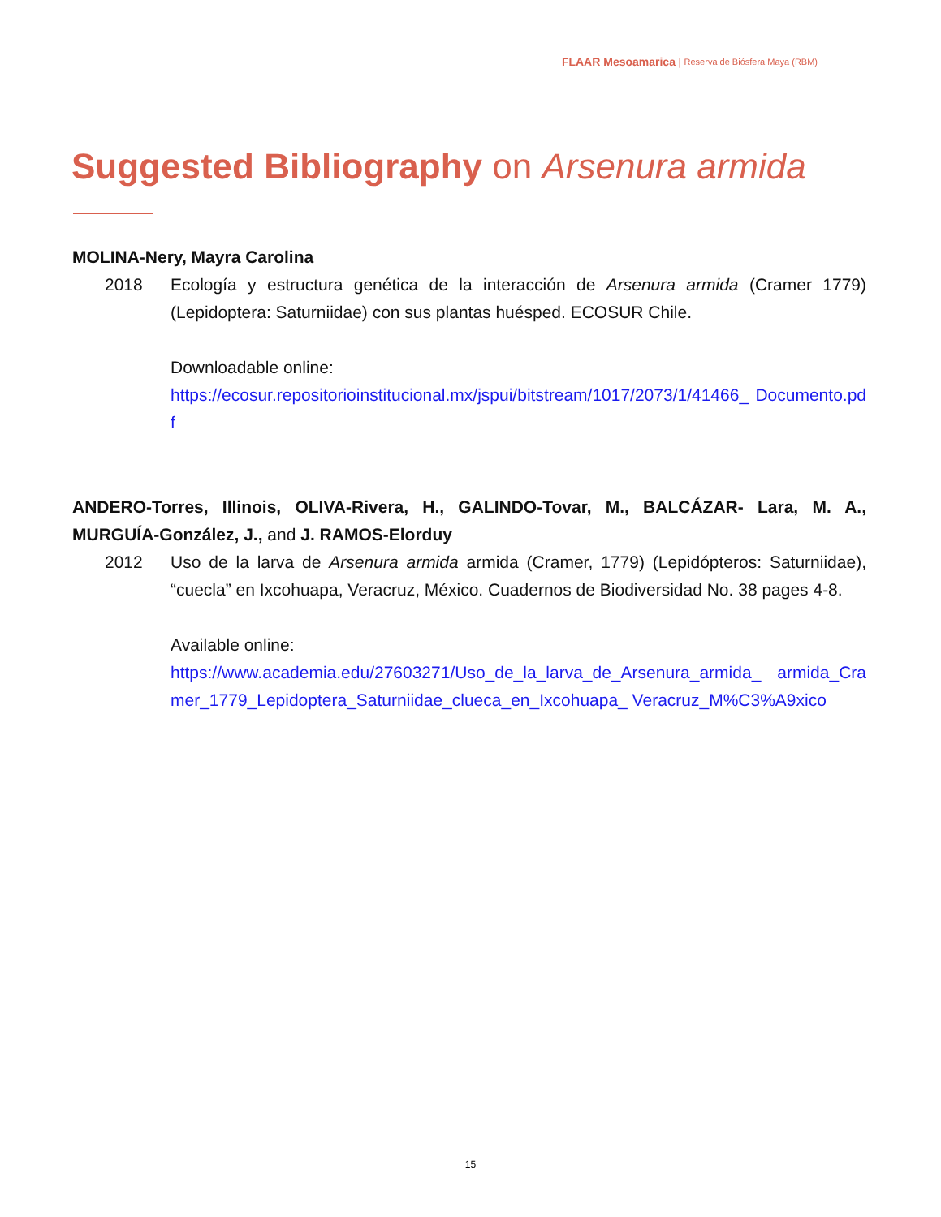FLAAR Mesoamarica | Reserva de Biósfera Maya (RBM)
Suggested Bibliography on Arsenura armida
MOLINA-Nery, Mayra Carolina
2018 Ecología y estructura genética de la interacción de Arsenura armida (Cramer 1779) (Lepidoptera: Saturniidae) con sus plantas huésped. ECOSUR Chile.
Downloadable online:
https://ecosur.repositorioinstitucional.mx/jspui/bitstream/1017/2073/1/41466_ Documento.pdf
ANDERO-Torres, Illinois, OLIVA-Rivera, H., GALINDO-Tovar, M., BALCÁZAR- Lara, M. A., MURGUÍA-González, J., and J. RAMOS-Elorduy
2012 Uso de la larva de Arsenura armida armida (Cramer, 1779) (Lepidópteros: Saturniidae), “cuecla” en Ixcohuapa, Veracruz, México. Cuadernos de Biodiversidad No. 38 pages 4-8.
Available online:
https://www.academia.edu/27603271/Uso_de_la_larva_de_Arsenura_armida_ armida_Cramer_1779_Lepidoptera_Saturniidae_clueca_en_Ixcohuapa_ Veracruz_M%C3%A9xico
15